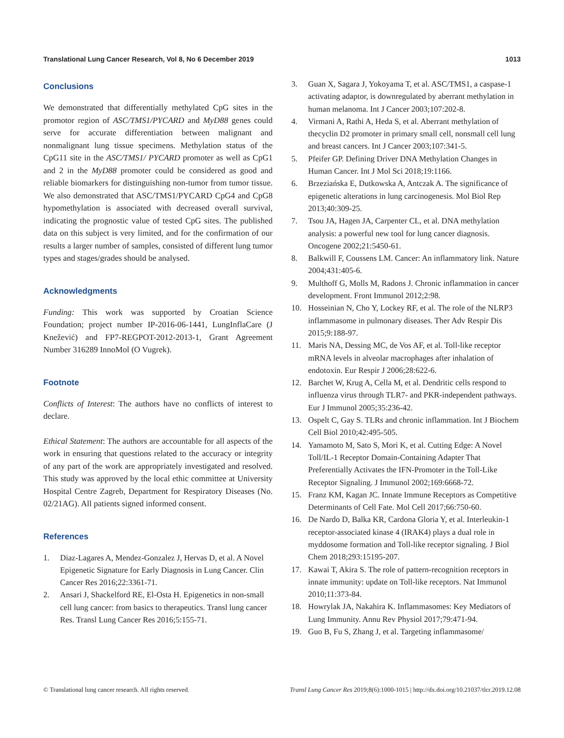Translational Lung Cancer Research, Vol 8, No 6 December 2019 1013
Conclusions
We demonstrated that differentially methylated CpG sites in the promotor region of ASC/TMS1/PYCARD and MyD88 genes could serve for accurate differentiation between malignant and nonmalignant lung tissue specimens. Methylation status of the CpG11 site in the ASC/TMS1/ PYCARD promoter as well as CpG1 and 2 in the MyD88 promoter could be considered as good and reliable biomarkers for distinguishing non-tumor from tumor tissue. We also demonstrated that ASC/TMS1/PYCARD CpG4 and CpG8 hypomethylation is associated with decreased overall survival, indicating the prognostic value of tested CpG sites. The published data on this subject is very limited, and for the confirmation of our results a larger number of samples, consisted of different lung tumor types and stages/grades should be analysed.
Acknowledgments
Funding: This work was supported by Croatian Science Foundation; project number IP-2016-06-1441, LungInflaCare (J Knežević) and FP7-REGPOT-2012-2013-1, Grant Agreement Number 316289 InnoMol (O Vugrek).
Footnote
Conflicts of Interest: The authors have no conflicts of interest to declare.
Ethical Statement: The authors are accountable for all aspects of the work in ensuring that questions related to the accuracy or integrity of any part of the work are appropriately investigated and resolved. This study was approved by the local ethic committee at University Hospital Centre Zagreb, Department for Respiratory Diseases (No. 02/21AG). All patients signed informed consent.
References
1. Diaz-Lagares A, Mendez-Gonzalez J, Hervas D, et al. A Novel Epigenetic Signature for Early Diagnosis in Lung Cancer. Clin Cancer Res 2016;22:3361-71.
2. Ansari J, Shackelford RE, El-Osta H. Epigenetics in non-small cell lung cancer: from basics to therapeutics. Transl lung cancer Res. Transl Lung Cancer Res 2016;5:155-71.
3. Guan X, Sagara J, Yokoyama T, et al. ASC/TMS1, a caspase-1 activating adaptor, is downregulated by aberrant methylation in human melanoma. Int J Cancer 2003;107:202-8.
4. Virmani A, Rathi A, Heda S, et al. Aberrant methylation of thecyclin D2 promoter in primary small cell, nonsmall cell lung and breast cancers. Int J Cancer 2003;107:341-5.
5. Pfeifer GP. Defining Driver DNA Methylation Changes in Human Cancer. Int J Mol Sci 2018;19:1166.
6. Brzeziańska E, Dutkowska A, Antczak A. The significance of epigenetic alterations in lung carcinogenesis. Mol Biol Rep 2013;40:309-25.
7. Tsou JA, Hagen JA, Carpenter CL, et al. DNA methylation analysis: a powerful new tool for lung cancer diagnosis. Oncogene 2002;21:5450-61.
8. Balkwill F, Coussens LM. Cancer: An inflammatory link. Nature 2004;431:405-6.
9. Multhoff G, Molls M, Radons J. Chronic inflammation in cancer development. Front Immunol 2012;2:98.
10. Hosseinian N, Cho Y, Lockey RF, et al. The role of the NLRP3 inflammasome in pulmonary diseases. Ther Adv Respir Dis 2015;9:188-97.
11. Maris NA, Dessing MC, de Vos AF, et al. Toll-like receptor mRNA levels in alveolar macrophages after inhalation of endotoxin. Eur Respir J 2006;28:622-6.
12. Barchet W, Krug A, Cella M, et al. Dendritic cells respond to influenza virus through TLR7- and PKR-independent pathways. Eur J Immunol 2005;35:236-42.
13. Ospelt C, Gay S. TLRs and chronic inflammation. Int J Biochem Cell Biol 2010;42:495-505.
14. Yamamoto M, Sato S, Mori K, et al. Cutting Edge: A Novel Toll/IL-1 Receptor Domain-Containing Adapter That Preferentially Activates the IFN-Promoter in the Toll-Like Receptor Signaling. J Immunol 2002;169:6668-72.
15. Franz KM, Kagan JC. Innate Immune Receptors as Competitive Determinants of Cell Fate. Mol Cell 2017;66:750-60.
16. De Nardo D, Balka KR, Cardona Gloria Y, et al. Interleukin-1 receptor-associated kinase 4 (IRAK4) plays a dual role in myddosome formation and Toll-like receptor signaling. J Biol Chem 2018;293:15195-207.
17. Kawai T, Akira S. The role of pattern-recognition receptors in innate immunity: update on Toll-like receptors. Nat Immunol 2010;11:373-84.
18. Howrylak JA, Nakahira K. Inflammasomes: Key Mediators of Lung Immunity. Annu Rev Physiol 2017;79:471-94.
19. Guo B, Fu S, Zhang J, et al. Targeting inflammasome/
© Translational lung cancer research. All rights reserved. Transl Lung Cancer Res 2019;8(6):1000-1015 | http://dx.doi.org/10.21037/tlcr.2019.12.08